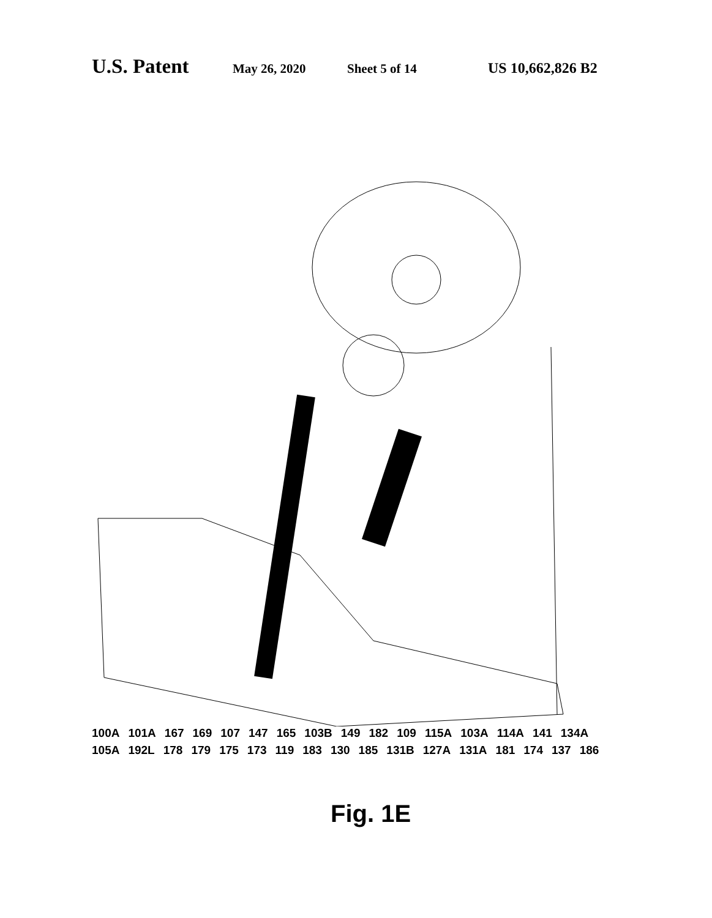U.S. Patent May 26, 2020 Sheet 5 of 14 US 10,662,826 B2
100A 101A 167 169 107 147 165 103B 149 182 109 115A 103A 114A 141 134A 105A 192L 178 179 175 173 119 183 130 185 131B 127A 131A 181 174 137 186
Fig. 1E